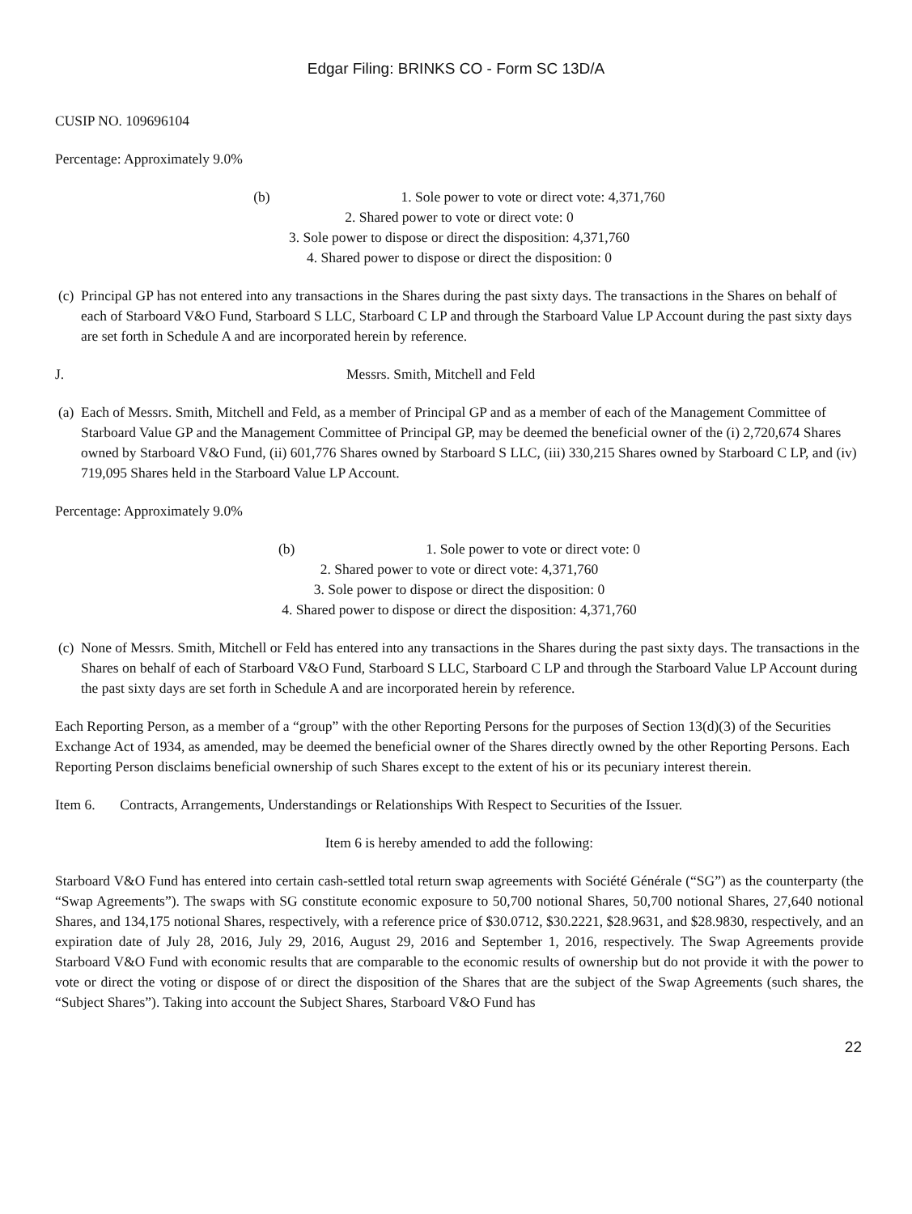Edgar Filing: BRINKS CO - Form SC 13D/A
CUSIP NO. 109696104
Percentage: Approximately 9.0%
(b) 1. Sole power to vote or direct vote: 4,371,760
2. Shared power to vote or direct vote: 0
3. Sole power to dispose or direct the disposition: 4,371,760
4. Shared power to dispose or direct the disposition: 0
(c) Principal GP has not entered into any transactions in the Shares during the past sixty days. The transactions in the Shares on behalf of each of Starboard V&O Fund, Starboard S LLC, Starboard C LP and through the Starboard Value LP Account during the past sixty days are set forth in Schedule A and are incorporated herein by reference.
J. Messrs. Smith, Mitchell and Feld
(a) Each of Messrs. Smith, Mitchell and Feld, as a member of Principal GP and as a member of each of the Management Committee of Starboard Value GP and the Management Committee of Principal GP, may be deemed the beneficial owner of the (i) 2,720,674 Shares owned by Starboard V&O Fund, (ii) 601,776 Shares owned by Starboard S LLC, (iii) 330,215 Shares owned by Starboard C LP, and (iv) 719,095 Shares held in the Starboard Value LP Account.
Percentage: Approximately 9.0%
(b) 1. Sole power to vote or direct vote: 0
2. Shared power to vote or direct vote: 4,371,760
3. Sole power to dispose or direct the disposition: 0
4. Shared power to dispose or direct the disposition: 4,371,760
(c) None of Messrs. Smith, Mitchell or Feld has entered into any transactions in the Shares during the past sixty days. The transactions in the Shares on behalf of each of Starboard V&O Fund, Starboard S LLC, Starboard C LP and through the Starboard Value LP Account during the past sixty days are set forth in Schedule A and are incorporated herein by reference.
Each Reporting Person, as a member of a “group” with the other Reporting Persons for the purposes of Section 13(d)(3) of the Securities Exchange Act of 1934, as amended, may be deemed the beneficial owner of the Shares directly owned by the other Reporting Persons. Each Reporting Person disclaims beneficial ownership of such Shares except to the extent of his or its pecuniary interest therein.
Item 6. Contracts, Arrangements, Understandings or Relationships With Respect to Securities of the Issuer.
Item 6 is hereby amended to add the following:
Starboard V&O Fund has entered into certain cash-settled total return swap agreements with Société Générale (“SG”) as the counterparty (the “Swap Agreements”). The swaps with SG constitute economic exposure to 50,700 notional Shares, 50,700 notional Shares, 27,640 notional Shares, and 134,175 notional Shares, respectively, with a reference price of $30.0712, $30.2221, $28.9631, and $28.9830, respectively, and an expiration date of July 28, 2016, July 29, 2016, August 29, 2016 and September 1, 2016, respectively. The Swap Agreements provide Starboard V&O Fund with economic results that are comparable to the economic results of ownership but do not provide it with the power to vote or direct the voting or dispose of or direct the disposition of the Shares that are the subject of the Swap Agreements (such shares, the “Subject Shares”). Taking into account the Subject Shares, Starboard V&O Fund has
22